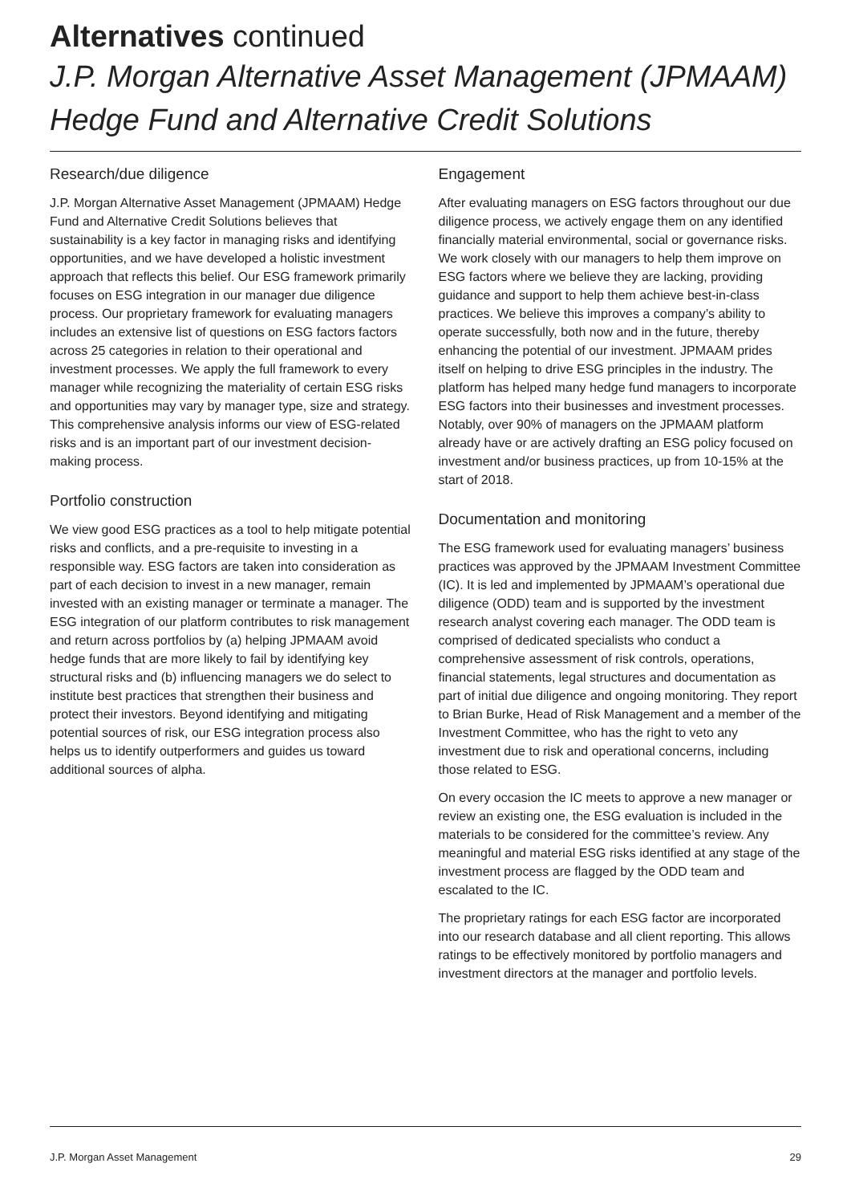Alternatives continued
J.P. Morgan Alternative Asset Management (JPMAAM) Hedge Fund and Alternative Credit Solutions
Research/due diligence
J.P. Morgan Alternative Asset Management (JPMAAM) Hedge Fund and Alternative Credit Solutions believes that sustainability is a key factor in managing risks and identifying opportunities, and we have developed a holistic investment approach that reflects this belief. Our ESG framework primarily focuses on ESG integration in our manager due diligence process. Our proprietary framework for evaluating managers includes an extensive list of questions on ESG factors factors across 25 categories in relation to their operational and investment processes. We apply the full framework to every manager while recognizing the materiality of certain ESG risks and opportunities may vary by manager type, size and strategy. This comprehensive analysis informs our view of ESG-related risks and is an important part of our investment decision-making process.
Portfolio construction
We view good ESG practices as a tool to help mitigate potential risks and conflicts, and a pre-requisite to investing in a responsible way. ESG factors are taken into consideration as part of each decision to invest in a new manager, remain invested with an existing manager or terminate a manager. The ESG integration of our platform contributes to risk management and return across portfolios by (a) helping JPMAAM avoid hedge funds that are more likely to fail by identifying key structural risks and (b) influencing managers we do select to institute best practices that strengthen their business and protect their investors. Beyond identifying and mitigating potential sources of risk, our ESG integration process also helps us to identify outperformers and guides us toward additional sources of alpha.
Engagement
After evaluating managers on ESG factors throughout our due diligence process, we actively engage them on any identified financially material environmental, social or governance risks. We work closely with our managers to help them improve on ESG factors where we believe they are lacking, providing guidance and support to help them achieve best-in-class practices. We believe this improves a company’s ability to operate successfully, both now and in the future, thereby enhancing the potential of our investment. JPMAAM prides itself on helping to drive ESG principles in the industry. The platform has helped many hedge fund managers to incorporate ESG factors into their businesses and investment processes. Notably, over 90% of managers on the JPMAAM platform already have or are actively drafting an ESG policy focused on investment and/or business practices, up from 10-15% at the start of 2018.
Documentation and monitoring
The ESG framework used for evaluating managers’ business practices was approved by the JPMAAM Investment Committee (IC). It is led and implemented by JPMAAM’s operational due diligence (ODD) team and is supported by the investment research analyst covering each manager. The ODD team is comprised of dedicated specialists who conduct a comprehensive assessment of risk controls, operations, financial statements, legal structures and documentation as part of initial due diligence and ongoing monitoring. They report to Brian Burke, Head of Risk Management and a member of the Investment Committee, who has the right to veto any investment due to risk and operational concerns, including those related to ESG.
On every occasion the IC meets to approve a new manager or review an existing one, the ESG evaluation is included in the materials to be considered for the committee’s review. Any meaningful and material ESG risks identified at any stage of the investment process are flagged by the ODD team and escalated to the IC.
The proprietary ratings for each ESG factor are incorporated into our research database and all client reporting. This allows ratings to be effectively monitored by portfolio managers and investment directors at the manager and portfolio levels.
J.P. Morgan Asset Management 29